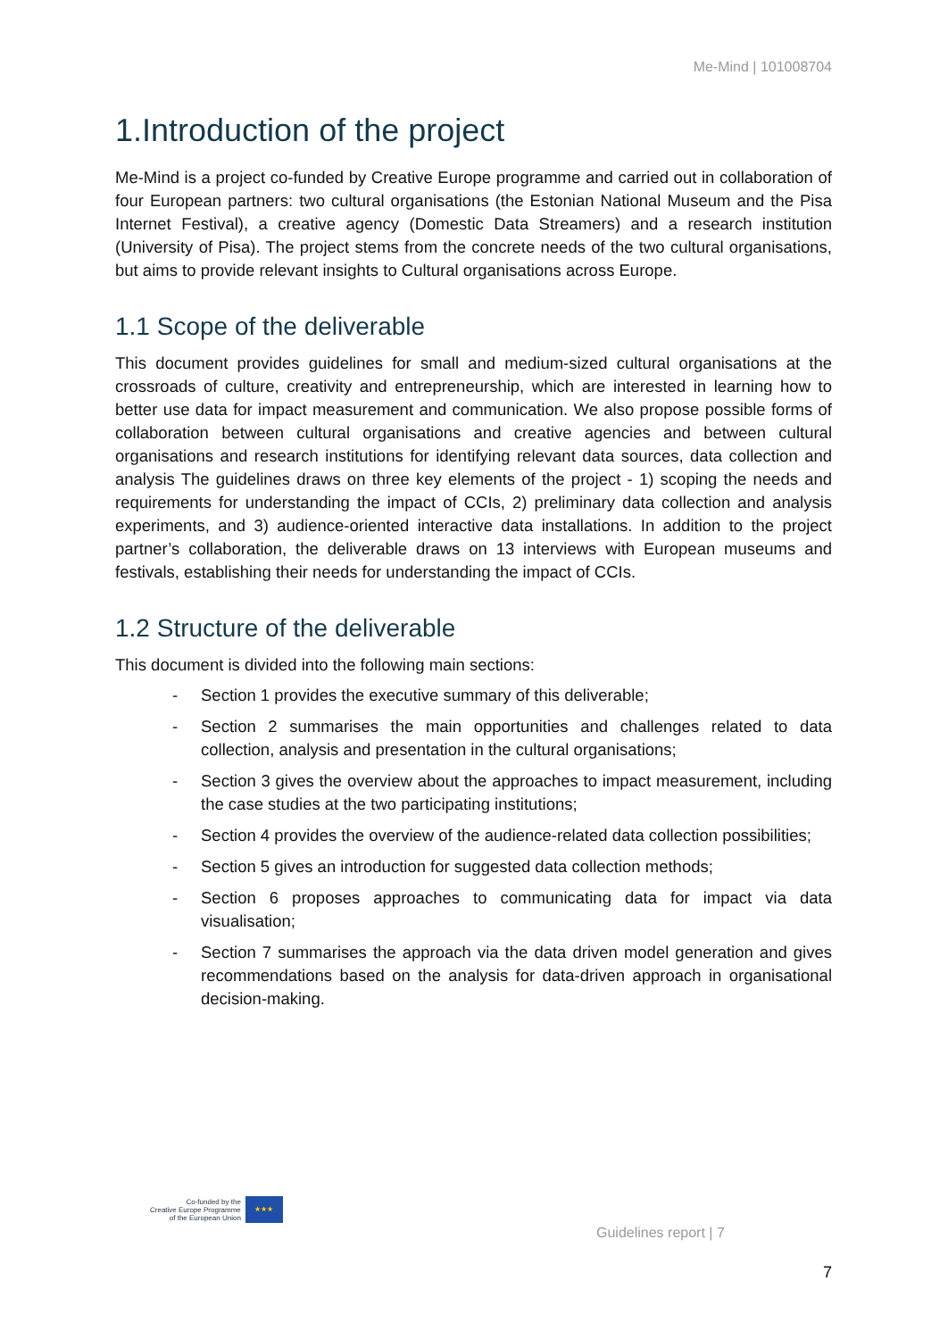Me-Mind | 101008704
1.Introduction of the project
Me-Mind is a project co-funded by Creative Europe programme and carried out in collaboration of four European partners: two cultural organisations (the Estonian National Museum and the Pisa Internet Festival), a creative agency (Domestic Data Streamers) and a research institution (University of Pisa). The project stems from the concrete needs of the two cultural organisations, but aims to provide relevant insights to Cultural organisations across Europe.
1.1 Scope of the deliverable
This document provides guidelines for small and medium-sized cultural organisations at the crossroads of culture, creativity and entrepreneurship, which are interested in learning how to better use data for impact measurement and communication. We also propose possible forms of collaboration between cultural organisations and creative agencies and between cultural organisations and research institutions for identifying relevant data sources, data collection and analysis The guidelines draws on three key elements of the project - 1) scoping the needs and requirements for understanding the impact of CCIs, 2) preliminary data collection and analysis experiments, and 3) audience-oriented interactive data installations. In addition to the project partner’s collaboration, the deliverable draws on 13 interviews with European museums and festivals, establishing their needs for understanding the impact of CCIs.
1.2 Structure of the deliverable
This document is divided into the following main sections:
- Section 1 provides the executive summary of this deliverable;
- Section 2 summarises the main opportunities and challenges related to data collection, analysis and presentation in the cultural organisations;
- Section 3 gives the overview about the approaches to impact measurement, including the case studies at the two participating institutions;
- Section 4 provides the overview of the audience-related data collection possibilities;
- Section 5 gives an introduction for suggested data collection methods;
- Section 6 proposes approaches to communicating data for impact via data visualisation;
- Section 7 summarises the approach via the data driven model generation and gives recommendations based on the analysis for data-driven approach in organisational decision-making.
Co-funded by the
Creative Europe Programme
of the European Union
★★★
Guidelines report | 7
7